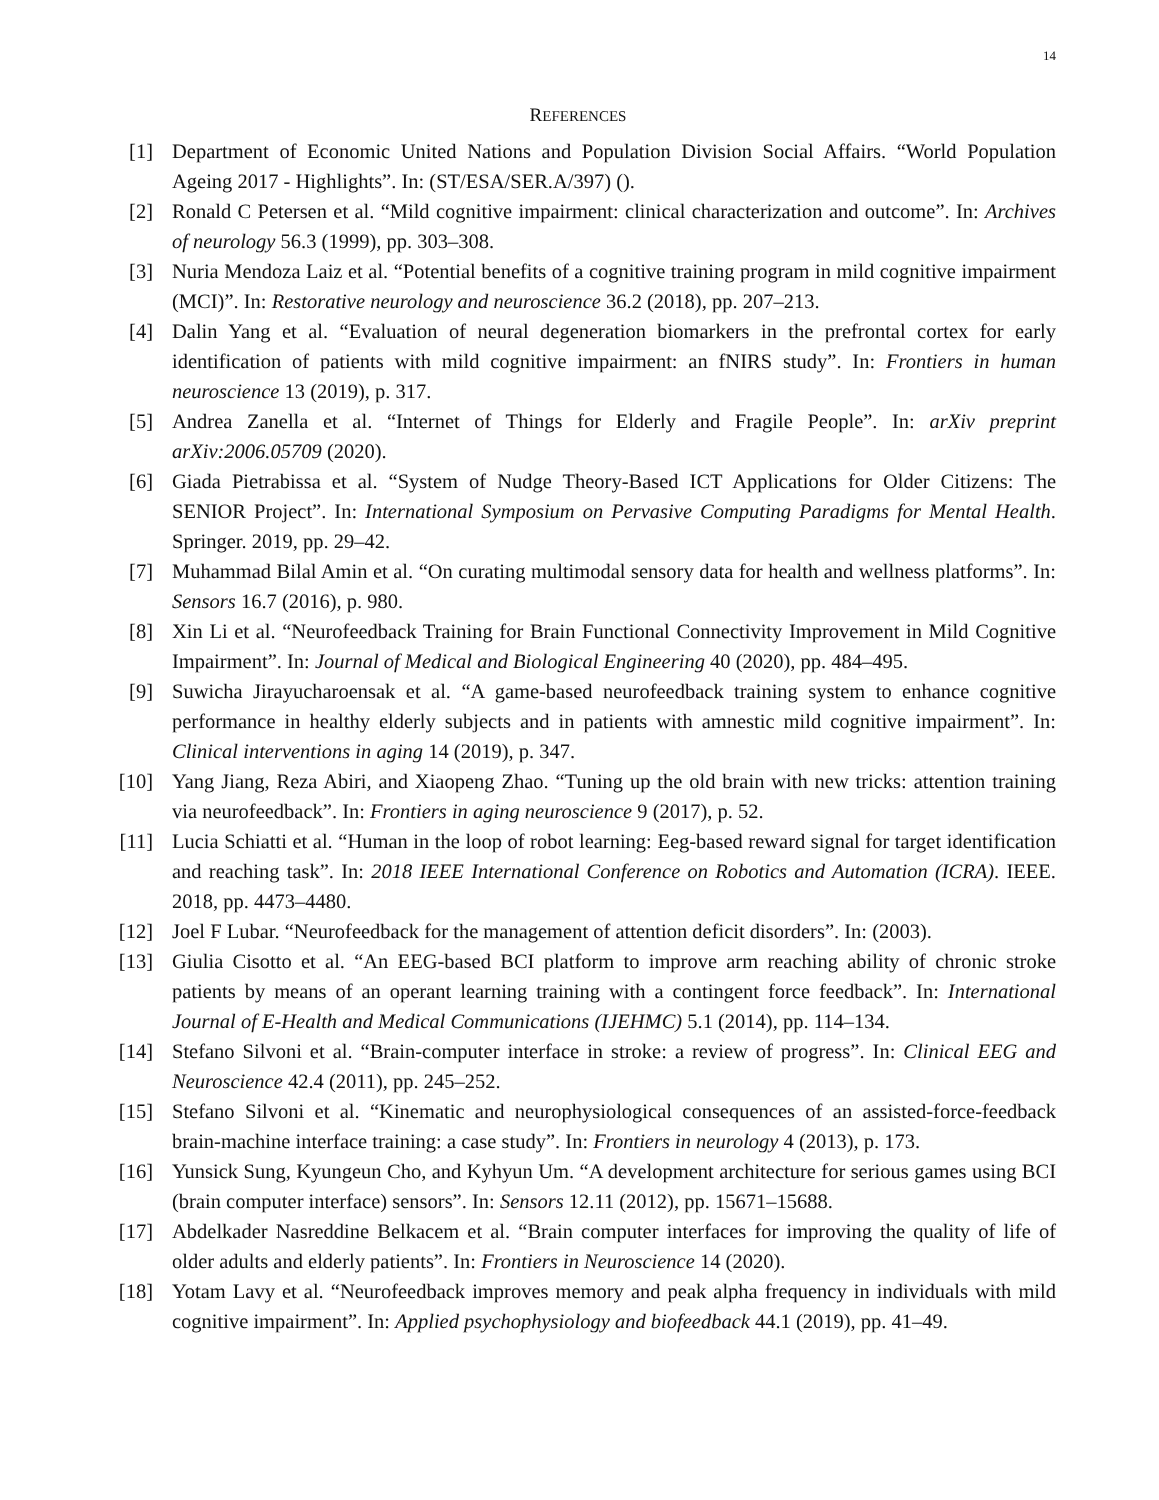14
REFERENCES
[1] Department of Economic United Nations and Population Division Social Affairs. “World Population Ageing 2017 - Highlights”. In: (ST/ESA/SER.A/397) ().
[2] Ronald C Petersen et al. “Mild cognitive impairment: clinical characterization and outcome”. In: Archives of neurology 56.3 (1999), pp. 303–308.
[3] Nuria Mendoza Laiz et al. “Potential benefits of a cognitive training program in mild cognitive impairment (MCI)”. In: Restorative neurology and neuroscience 36.2 (2018), pp. 207–213.
[4] Dalin Yang et al. “Evaluation of neural degeneration biomarkers in the prefrontal cortex for early identification of patients with mild cognitive impairment: an fNIRS study”. In: Frontiers in human neuroscience 13 (2019), p. 317.
[5] Andrea Zanella et al. “Internet of Things for Elderly and Fragile People”. In: arXiv preprint arXiv:2006.05709 (2020).
[6] Giada Pietrabissa et al. “System of Nudge Theory-Based ICT Applications for Older Citizens: The SENIOR Project”. In: International Symposium on Pervasive Computing Paradigms for Mental Health. Springer. 2019, pp. 29–42.
[7] Muhammad Bilal Amin et al. “On curating multimodal sensory data for health and wellness platforms”. In: Sensors 16.7 (2016), p. 980.
[8] Xin Li et al. “Neurofeedback Training for Brain Functional Connectivity Improvement in Mild Cognitive Impairment”. In: Journal of Medical and Biological Engineering 40 (2020), pp. 484–495.
[9] Suwicha Jirayucharoensak et al. “A game-based neurofeedback training system to enhance cognitive performance in healthy elderly subjects and in patients with amnestic mild cognitive impairment”. In: Clinical interventions in aging 14 (2019), p. 347.
[10] Yang Jiang, Reza Abiri, and Xiaopeng Zhao. “Tuning up the old brain with new tricks: attention training via neurofeedback”. In: Frontiers in aging neuroscience 9 (2017), p. 52.
[11] Lucia Schiatti et al. “Human in the loop of robot learning: Eeg-based reward signal for target identification and reaching task”. In: 2018 IEEE International Conference on Robotics and Automation (ICRA). IEEE. 2018, pp. 4473–4480.
[12] Joel F Lubar. “Neurofeedback for the management of attention deficit disorders”. In: (2003).
[13] Giulia Cisotto et al. “An EEG-based BCI platform to improve arm reaching ability of chronic stroke patients by means of an operant learning training with a contingent force feedback”. In: International Journal of E-Health and Medical Communications (IJEHMC) 5.1 (2014), pp. 114–134.
[14] Stefano Silvoni et al. “Brain-computer interface in stroke: a review of progress”. In: Clinical EEG and Neuroscience 42.4 (2011), pp. 245–252.
[15] Stefano Silvoni et al. “Kinematic and neurophysiological consequences of an assisted-force-feedback brain-machine interface training: a case study”. In: Frontiers in neurology 4 (2013), p. 173.
[16] Yunsick Sung, Kyungeun Cho, and Kyhyun Um. “A development architecture for serious games using BCI (brain computer interface) sensors”. In: Sensors 12.11 (2012), pp. 15671–15688.
[17] Abdelkader Nasreddine Belkacem et al. “Brain computer interfaces for improving the quality of life of older adults and elderly patients”. In: Frontiers in Neuroscience 14 (2020).
[18] Yotam Lavy et al. “Neurofeedback improves memory and peak alpha frequency in individuals with mild cognitive impairment”. In: Applied psychophysiology and biofeedback 44.1 (2019), pp. 41–49.